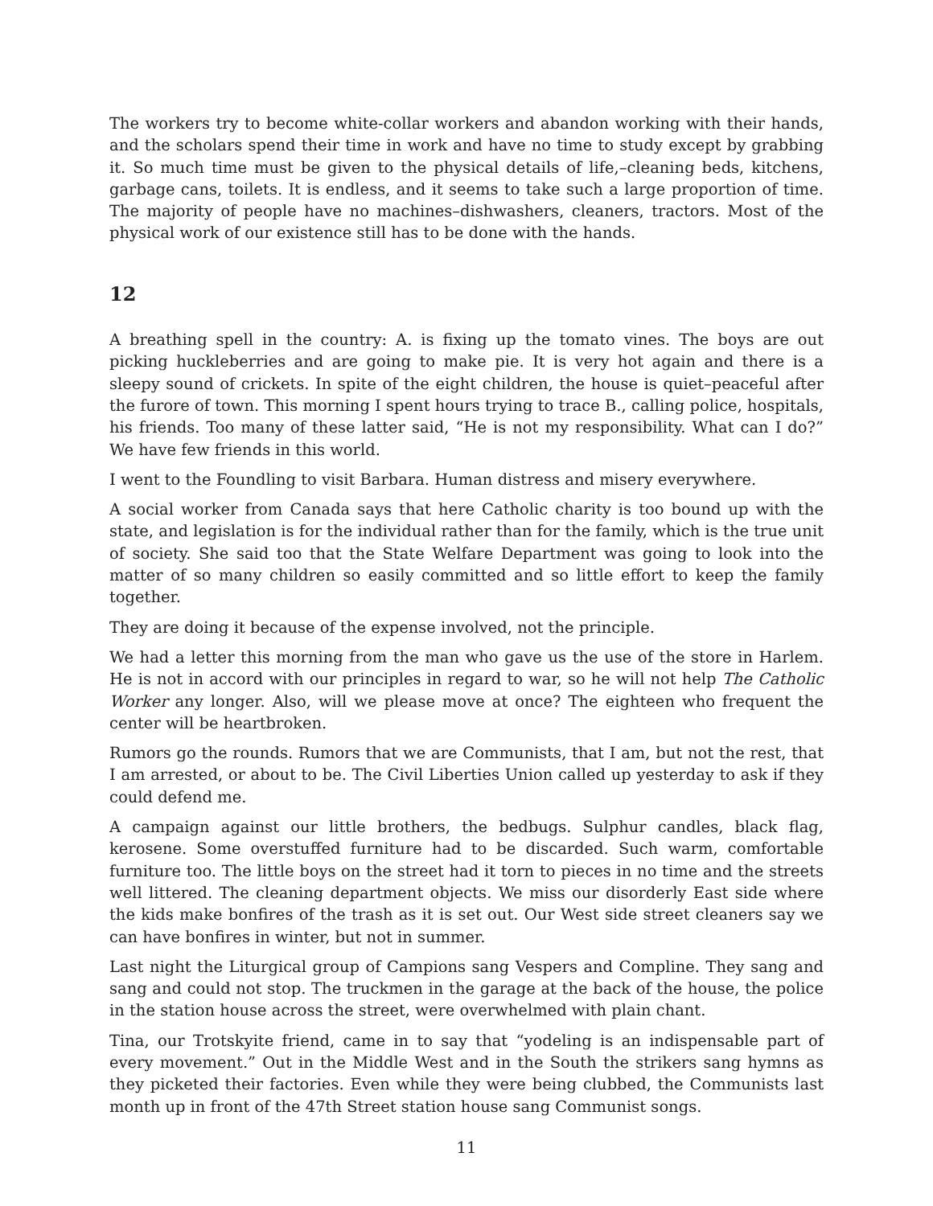The workers try to become white-collar workers and abandon working with their hands, and the scholars spend their time in work and have no time to study except by grabbing it. So much time must be given to the physical details of life,–cleaning beds, kitchens, garbage cans, toilets. It is endless, and it seems to take such a large proportion of time. The majority of people have no machines–dishwashers, cleaners, tractors. Most of the physical work of our existence still has to be done with the hands.
12
A breathing spell in the country: A. is fixing up the tomato vines. The boys are out picking huckleberries and are going to make pie. It is very hot again and there is a sleepy sound of crickets. In spite of the eight children, the house is quiet–peaceful after the furore of town. This morning I spent hours trying to trace B., calling police, hospitals, his friends. Too many of these latter said, “He is not my responsibility. What can I do?” We have few friends in this world.
I went to the Foundling to visit Barbara. Human distress and misery everywhere.
A social worker from Canada says that here Catholic charity is too bound up with the state, and legislation is for the individual rather than for the family, which is the true unit of society. She said too that the State Welfare Department was going to look into the matter of so many children so easily committed and so little effort to keep the family together.
They are doing it because of the expense involved, not the principle.
We had a letter this morning from the man who gave us the use of the store in Harlem. He is not in accord with our principles in regard to war, so he will not help The Catholic Worker any longer. Also, will we please move at once? The eighteen who frequent the center will be heartbroken.
Rumors go the rounds. Rumors that we are Communists, that I am, but not the rest, that I am arrested, or about to be. The Civil Liberties Union called up yesterday to ask if they could defend me.
A campaign against our little brothers, the bedbugs. Sulphur candles, black flag, kerosene. Some overstuffed furniture had to be discarded. Such warm, comfortable furniture too. The little boys on the street had it torn to pieces in no time and the streets well littered. The cleaning department objects. We miss our disorderly East side where the kids make bonfires of the trash as it is set out. Our West side street cleaners say we can have bonfires in winter, but not in summer.
Last night the Liturgical group of Campions sang Vespers and Compline. They sang and sang and could not stop. The truckmen in the garage at the back of the house, the police in the station house across the street, were overwhelmed with plain chant.
Tina, our Trotskyite friend, came in to say that “yodeling is an indispensable part of every movement.” Out in the Middle West and in the South the strikers sang hymns as they picketed their factories. Even while they were being clubbed, the Communists last month up in front of the 47th Street station house sang Communist songs.
11